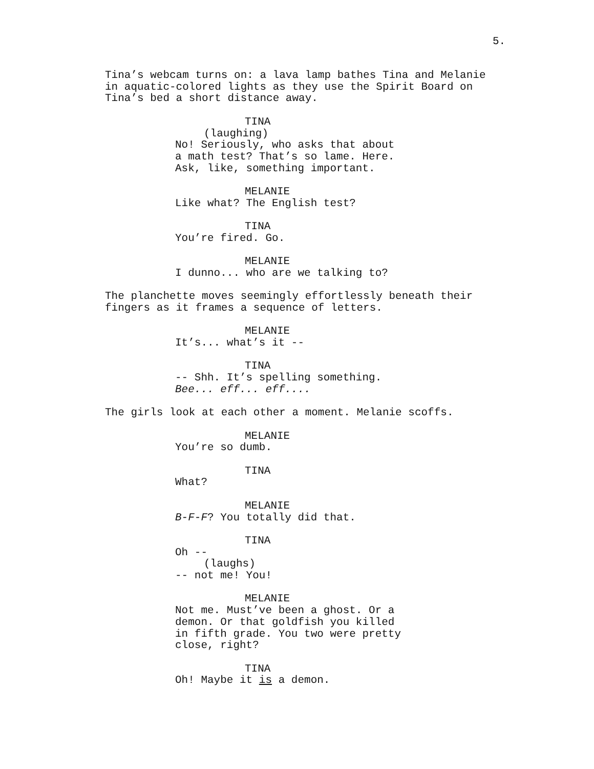5.
Tina’s webcam turns on: a lava lamp bathes Tina and Melanie in aquatic-colored lights as they use the Spirit Board on Tina’s bed a short distance away.
TINA
(laughing)
No! Seriously, who asks that about a math test? That’s so lame. Here. Ask, like, something important.
MELANIE
Like what? The English test?
TINA
You’re fired. Go.
MELANIE
I dunno... who are we talking to?
The planchette moves seemingly effortlessly beneath their fingers as it frames a sequence of letters.
MELANIE
It’s... what’s it --
TINA
-- Shh. It’s spelling something. Bee... eff... eff....
The girls look at each other a moment. Melanie scoffs.
MELANIE
You’re so dumb.
TINA
What?
MELANIE
B-F-F? You totally did that.
TINA
Oh --
(laughs)
-- not me! You!
MELANIE
Not me. Must’ve been a ghost. Or a demon. Or that goldfish you killed in fifth grade. You two were pretty close, right?
TINA
Oh! Maybe it is a demon.